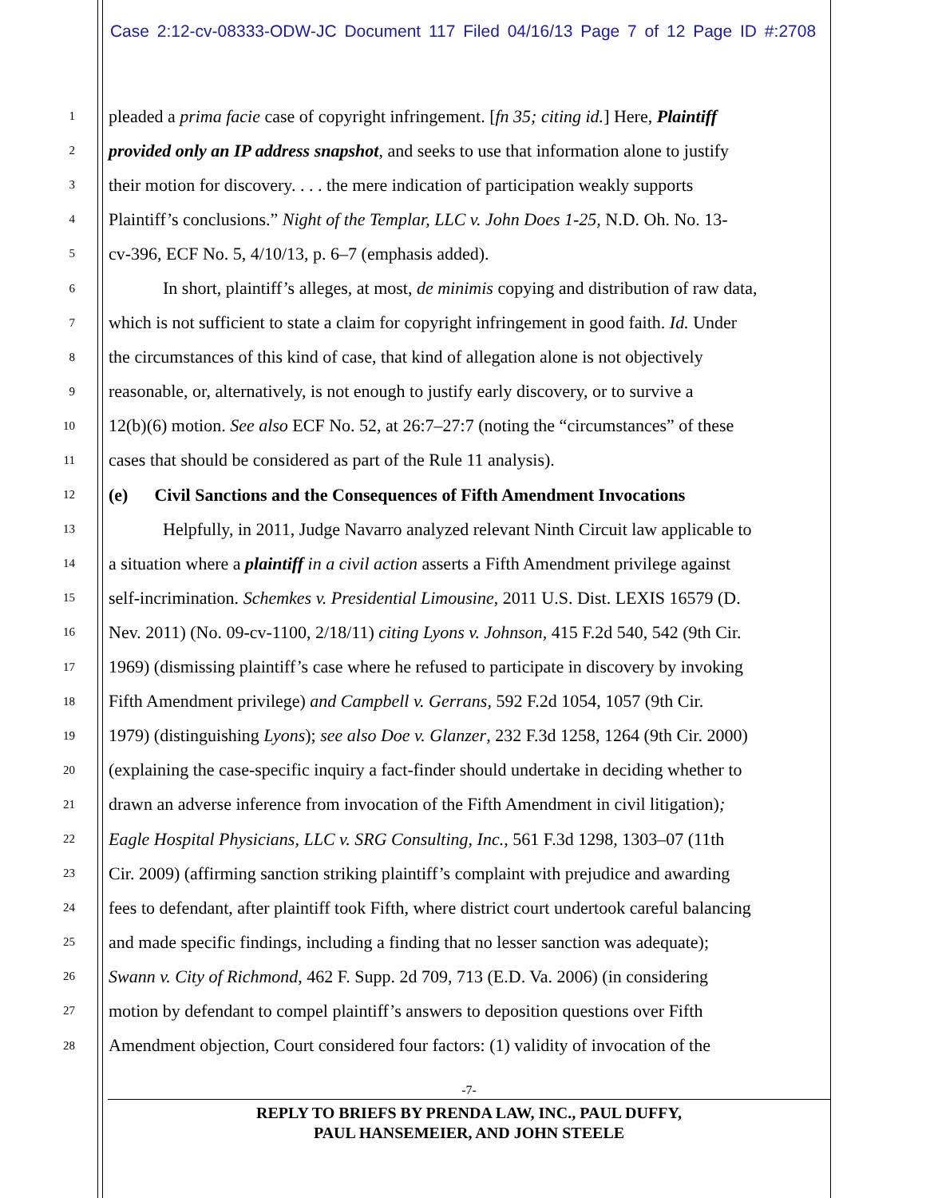Case 2:12-cv-08333-ODW-JC Document 117 Filed 04/16/13 Page 7 of 12 Page ID #:2708
1 pleaded a prima facie case of copyright infringement. [fn 35; citing id.] Here, Plaintiff
2 provided only an IP address snapshot, and seeks to use that information alone to justify
3 their motion for discovery. . . . the mere indication of participation weakly supports
4 Plaintiff’s conclusions.” Night of the Templar, LLC v. John Does 1-25, N.D. Oh. No. 13-
5 cv-396, ECF No. 5, 4/10/13, p. 6–7 (emphasis added).
6 In short, plaintiff’s alleges, at most, de minimis copying and distribution of raw data,
7 which is not sufficient to state a claim for copyright infringement in good faith. Id. Under
8 the circumstances of this kind of case, that kind of allegation alone is not objectively
9 reasonable, or, alternatively, is not enough to justify early discovery, or to survive a
10 12(b)(6) motion. See also ECF No. 52, at 26:7–27:7 (noting the “circumstances” of these
11 cases that should be considered as part of the Rule 11 analysis).
12 (e) Civil Sanctions and the Consequences of Fifth Amendment Invocations
13 Helpfully, in 2011, Judge Navarro analyzed relevant Ninth Circuit law applicable to
14 a situation where a plaintiff in a civil action asserts a Fifth Amendment privilege against
15 self-incrimination. Schemkes v. Presidential Limousine, 2011 U.S. Dist. LEXIS 16579 (D.
16 Nev. 2011) (No. 09-cv-1100, 2/18/11) citing Lyons v. Johnson, 415 F.2d 540, 542 (9th Cir.
17 1969) (dismissing plaintiff’s case where he refused to participate in discovery by invoking
18 Fifth Amendment privilege) and Campbell v. Gerrans, 592 F.2d 1054, 1057 (9th Cir.
19 1979) (distinguishing Lyons); see also Doe v. Glanzer, 232 F.3d 1258, 1264 (9th Cir. 2000)
20 (explaining the case-specific inquiry a fact-finder should undertake in deciding whether to
21 drawn an adverse inference from invocation of the Fifth Amendment in civil litigation);
22 Eagle Hospital Physicians, LLC v. SRG Consulting, Inc., 561 F.3d 1298, 1303–07 (11th
23 Cir. 2009) (affirming sanction striking plaintiff’s complaint with prejudice and awarding
24 fees to defendant, after plaintiff took Fifth, where district court undertook careful balancing
25 and made specific findings, including a finding that no lesser sanction was adequate);
26 Swann v. City of Richmond, 462 F. Supp. 2d 709, 713 (E.D. Va. 2006) (in considering
27 motion by defendant to compel plaintiff’s answers to deposition questions over Fifth
28 Amendment objection, Court considered four factors: (1) validity of invocation of the
-7-
REPLY TO BRIEFS BY PRENDA LAW, INC., PAUL DUFFY,
PAUL HANSEMEIER, AND JOHN STEELE